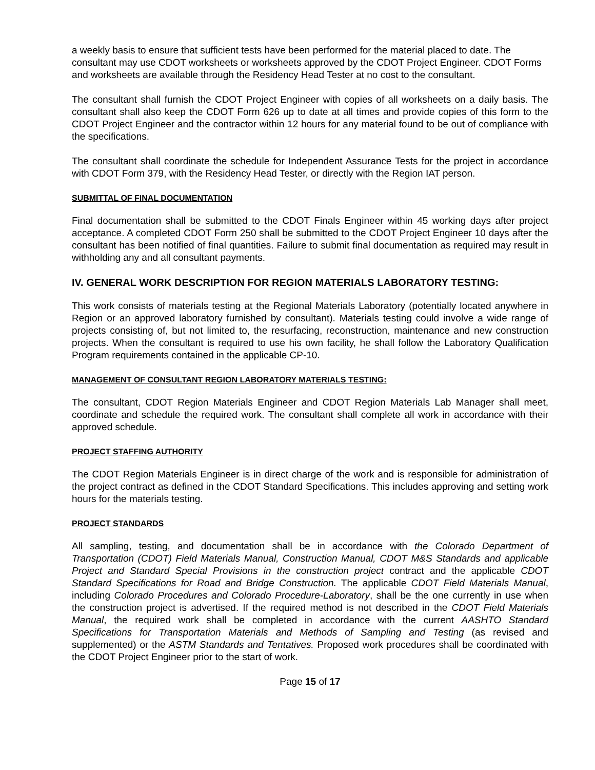a weekly basis to ensure that sufficient tests have been performed for the material placed to date. The consultant may use CDOT worksheets or worksheets approved by the CDOT Project Engineer. CDOT Forms and worksheets are available through the Residency Head Tester at no cost to the consultant.
The consultant shall furnish the CDOT Project Engineer with copies of all worksheets on a daily basis. The consultant shall also keep the CDOT Form 626 up to date at all times and provide copies of this form to the CDOT Project Engineer and the contractor within 12 hours for any material found to be out of compliance with the specifications.
The consultant shall coordinate the schedule for Independent Assurance Tests for the project in accordance with CDOT Form 379, with the Residency Head Tester, or directly with the Region IAT person.
SUBMITTAL OF FINAL DOCUMENTATION
Final documentation shall be submitted to the CDOT Finals Engineer within 45 working days after project acceptance. A completed CDOT Form 250 shall be submitted to the CDOT Project Engineer 10 days after the consultant has been notified of final quantities. Failure to submit final documentation as required may result in withholding any and all consultant payments.
IV. GENERAL WORK DESCRIPTION FOR REGION MATERIALS LABORATORY TESTING:
This work consists of materials testing at the Regional Materials Laboratory (potentially located anywhere in Region or an approved laboratory furnished by consultant). Materials testing could involve a wide range of projects consisting of, but not limited to, the resurfacing, reconstruction, maintenance and new construction projects. When the consultant is required to use his own facility, he shall follow the Laboratory Qualification Program requirements contained in the applicable CP-10.
MANAGEMENT OF CONSULTANT REGION LABORATORY MATERIALS TESTING:
The consultant, CDOT Region Materials Engineer and CDOT Region Materials Lab Manager shall meet, coordinate and schedule the required work. The consultant shall complete all work in accordance with their approved schedule.
PROJECT STAFFING AUTHORITY
The CDOT Region Materials Engineer is in direct charge of the work and is responsible for administration of the project contract as defined in the CDOT Standard Specifications. This includes approving and setting work hours for the materials testing.
PROJECT STANDARDS
All sampling, testing, and documentation shall be in accordance with the Colorado Department of Transportation (CDOT) Field Materials Manual, Construction Manual, CDOT M&S Standards and applicable Project and Standard Special Provisions in the construction project contract and the applicable CDOT Standard Specifications for Road and Bridge Construction. The applicable CDOT Field Materials Manual, including Colorado Procedures and Colorado Procedure-Laboratory, shall be the one currently in use when the construction project is advertised. If the required method is not described in the CDOT Field Materials Manual, the required work shall be completed in accordance with the current AASHTO Standard Specifications for Transportation Materials and Methods of Sampling and Testing (as revised and supplemented) or the ASTM Standards and Tentatives. Proposed work procedures shall be coordinated with the CDOT Project Engineer prior to the start of work.
Page 15 of 17